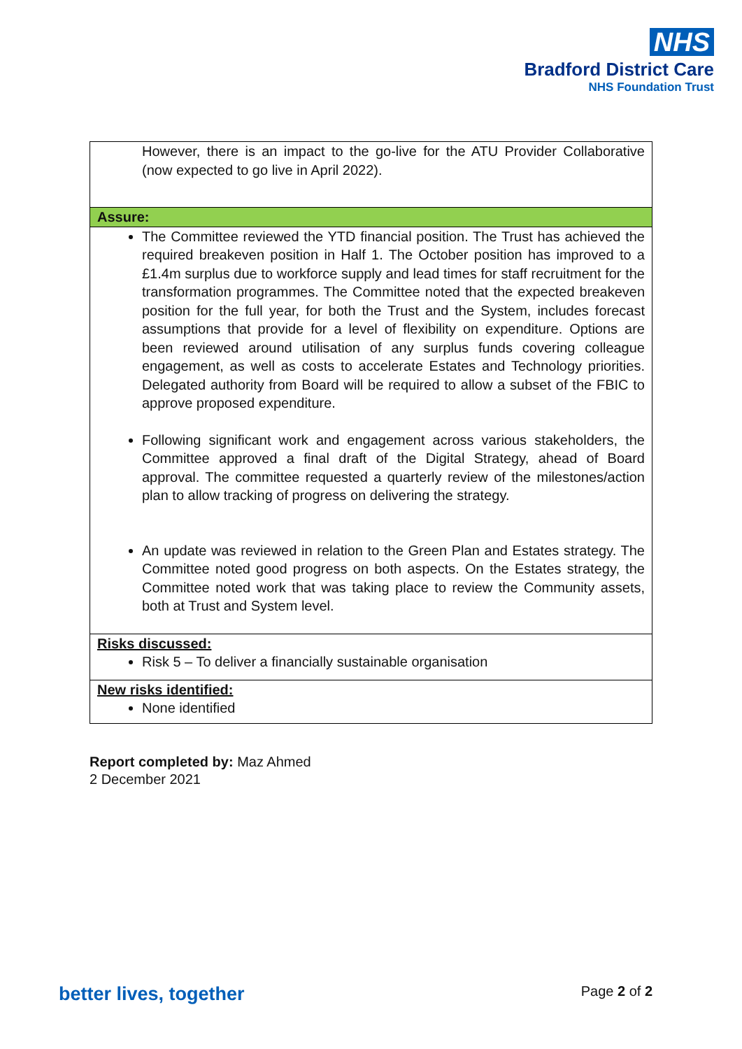NHS
Bradford District Care
NHS Foundation Trust
| However, there is an impact to the go-live for the ATU Provider Collaborative (now expected to go live in April 2022). |
| Assure: |
| The Committee reviewed the YTD financial position. The Trust has achieved the required breakeven position in Half 1. The October position has improved to a £1.4m surplus due to workforce supply and lead times for staff recruitment for the transformation programmes. The Committee noted that the expected breakeven position for the full year, for both the Trust and the System, includes forecast assumptions that provide for a level of flexibility on expenditure. Options are been reviewed around utilisation of any surplus funds covering colleague engagement, as well as costs to accelerate Estates and Technology priorities. Delegated authority from Board will be required to allow a subset of the FBIC to approve proposed expenditure. Following significant work and engagement across various stakeholders, the Committee approved a final draft of the Digital Strategy, ahead of Board approval. The committee requested a quarterly review of the milestones/action plan to allow tracking of progress on delivering the strategy. An update was reviewed in relation to the Green Plan and Estates strategy. The Committee noted good progress on both aspects. On the Estates strategy, the Committee noted work that was taking place to review the Community assets, both at Trust and System level. |
| Risks discussed: Risk 5 – To deliver a financially sustainable organisation |
| New risks identified: None identified |
Report completed by: Maz Ahmed
2 December 2021
better lives, together Page 2 of 2